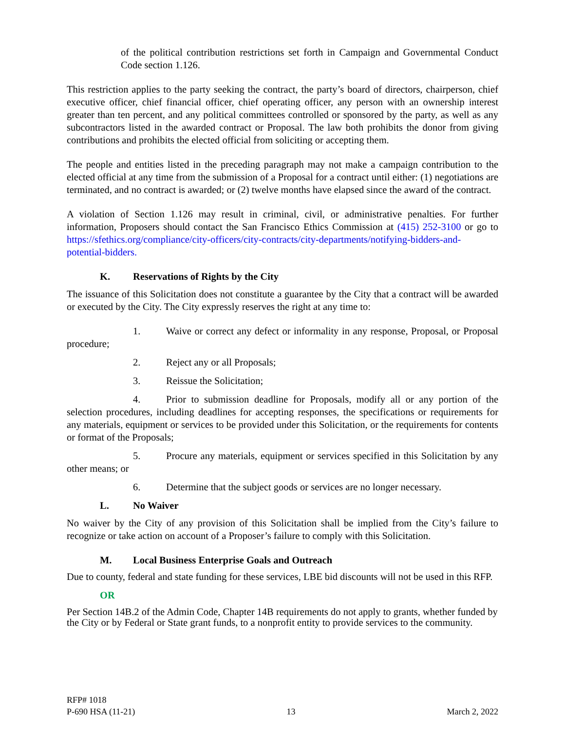of the political contribution restrictions set forth in Campaign and Governmental Conduct Code section 1.126.
This restriction applies to the party seeking the contract, the party’s board of directors, chairperson, chief executive officer, chief financial officer, chief operating officer, any person with an ownership interest greater than ten percent, and any political committees controlled or sponsored by the party, as well as any subcontractors listed in the awarded contract or Proposal. The law both prohibits the donor from giving contributions and prohibits the elected official from soliciting or accepting them.
The people and entities listed in the preceding paragraph may not make a campaign contribution to the elected official at any time from the submission of a Proposal for a contract until either: (1) negotiations are terminated, and no contract is awarded; or (2) twelve months have elapsed since the award of the contract.
A violation of Section 1.126 may result in criminal, civil, or administrative penalties. For further information, Proposers should contact the San Francisco Ethics Commission at (415) 252-3100 or go to https://sfethics.org/compliance/city-officers/city-contracts/city-departments/notifying-bidders-and-potential-bidders.
K. Reservations of Rights by the City
The issuance of this Solicitation does not constitute a guarantee by the City that a contract will be awarded or executed by the City. The City expressly reserves the right at any time to:
1. Waive or correct any defect or informality in any response, Proposal, or Proposal procedure;
2. Reject any or all Proposals;
3. Reissue the Solicitation;
4. Prior to submission deadline for Proposals, modify all or any portion of the selection procedures, including deadlines for accepting responses, the specifications or requirements for any materials, equipment or services to be provided under this Solicitation, or the requirements for contents or format of the Proposals;
5. Procure any materials, equipment or services specified in this Solicitation by any other means; or
6. Determine that the subject goods or services are no longer necessary.
L. No Waiver
No waiver by the City of any provision of this Solicitation shall be implied from the City’s failure to recognize or take action on account of a Proposer’s failure to comply with this Solicitation.
M. Local Business Enterprise Goals and Outreach
Due to county, federal and state funding for these services, LBE bid discounts will not be used in this RFP.
OR
Per Section 14B.2 of the Admin Code, Chapter 14B requirements do not apply to grants, whether funded by the City or by Federal or State grant funds, to a nonprofit entity to provide services to the community.
RFP# 1018
P-690 HSA (11-21) 13 March 2, 2022